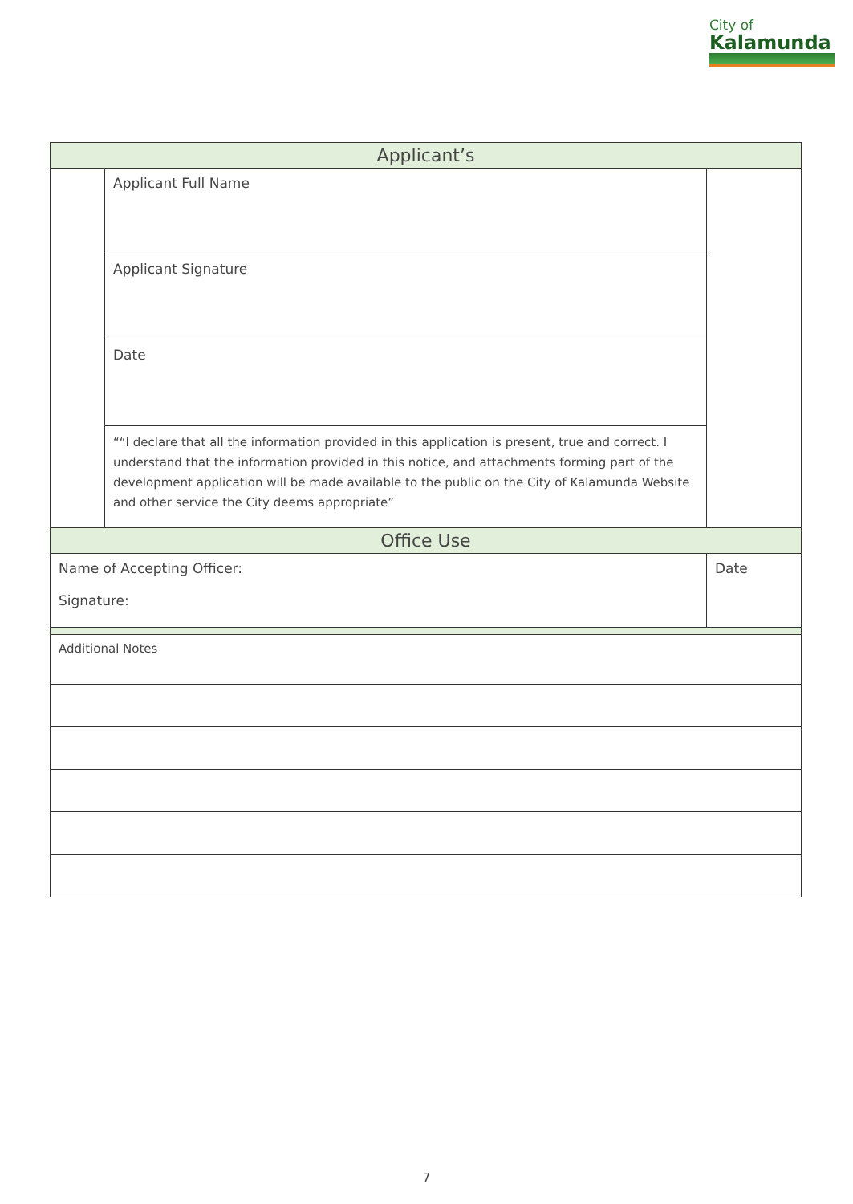City of
Kalamunda
| Applicant’s | | | |
| | Applicant Full Name | | |
| | Applicant Signature | | |
| | Date | | |
| | ““I declare that all the information provided in this application is present, true and correct. I understand that the information provided in this notice, and attachments forming part of the development application will be made available to the public on the City of Kalamunda Website and other service the City deems appropriate” | | |
| Office Use | | | |
| Name of Accepting Officer: Signature: | | Date | |
| Additional Notes | | | |
7